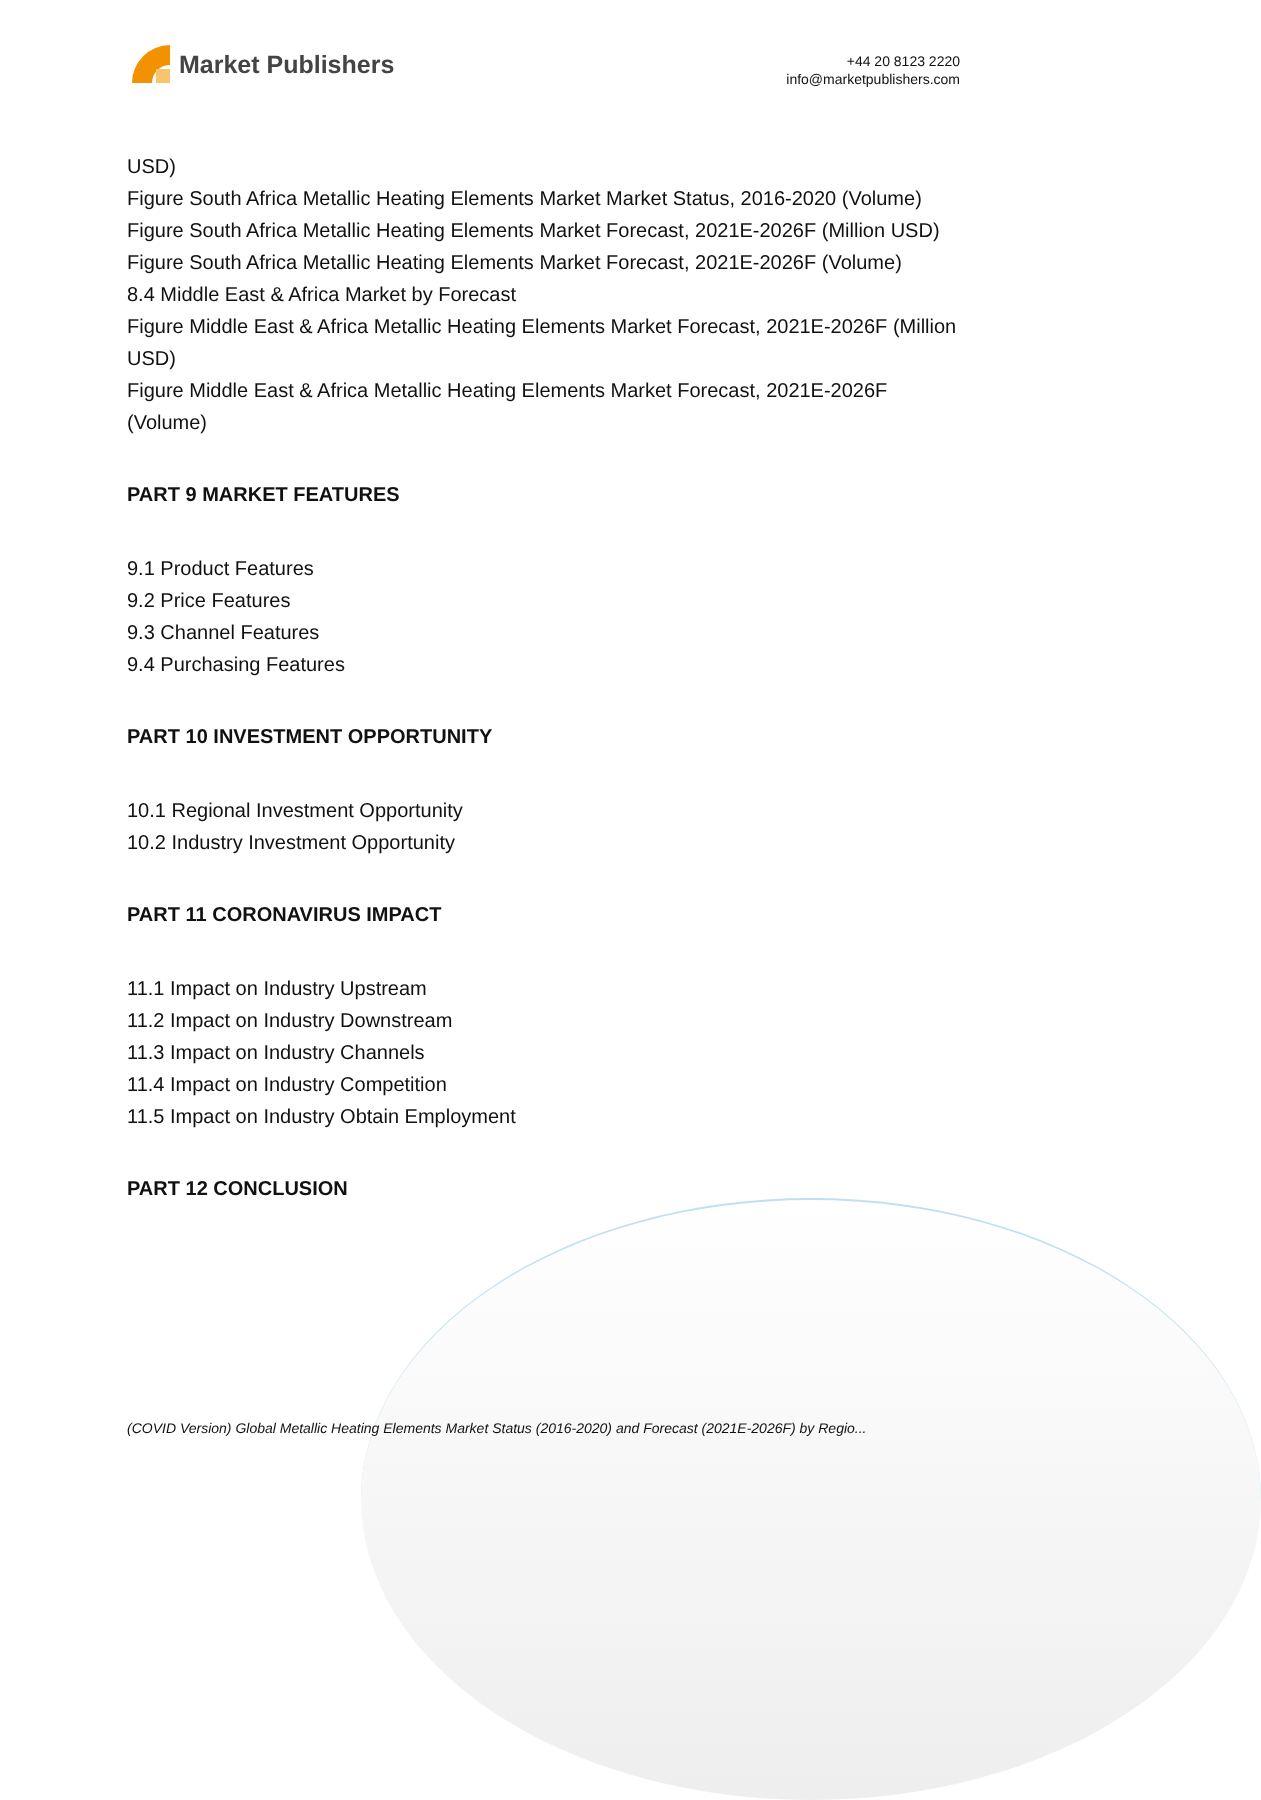Market Publishers
+44 20 8123 2220
info@marketpublishers.com
USD)
Figure South Africa Metallic Heating Elements Market Market Status, 2016-2020 (Volume)
Figure South Africa Metallic Heating Elements Market Forecast, 2021E-2026F (Million USD)
Figure South Africa Metallic Heating Elements Market Forecast, 2021E-2026F (Volume)
8.4 Middle East & Africa Market by Forecast
Figure Middle East & Africa Metallic Heating Elements Market Forecast, 2021E-2026F (Million USD)
Figure Middle East & Africa Metallic Heating Elements Market Forecast, 2021E-2026F (Volume)
PART 9 MARKET FEATURES
9.1 Product Features
9.2 Price Features
9.3 Channel Features
9.4 Purchasing Features
PART 10 INVESTMENT OPPORTUNITY
10.1 Regional Investment Opportunity
10.2 Industry Investment Opportunity
PART 11 CORONAVIRUS IMPACT
11.1 Impact on Industry Upstream
11.2 Impact on Industry Downstream
11.3 Impact on Industry Channels
11.4 Impact on Industry Competition
11.5 Impact on Industry Obtain Employment
PART 12 CONCLUSION
(COVID Version) Global Metallic Heating Elements Market Status (2016-2020) and Forecast (2021E-2026F) by Regio...